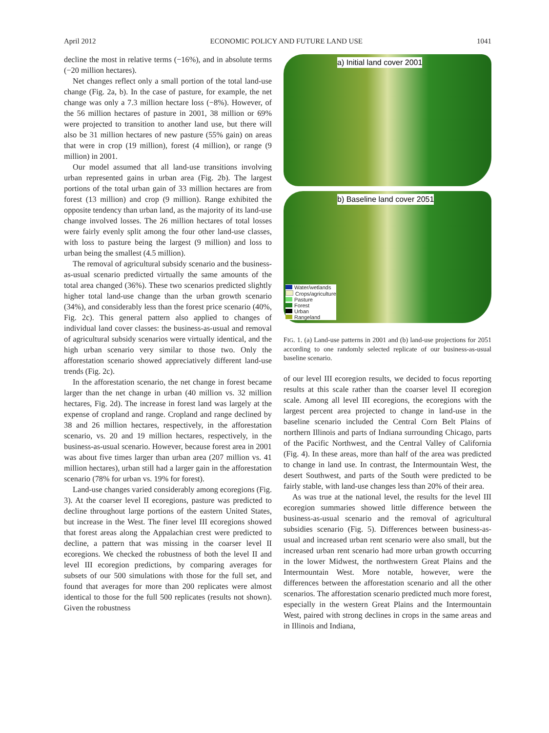April 2012 ECONOMIC POLICY AND FUTURE LAND USE 1041
decline the most in relative terms (−16%), and in absolute terms (−20 million hectares).
Net changes reflect only a small portion of the total land-use change (Fig. 2a, b). In the case of pasture, for example, the net change was only a 7.3 million hectare loss (−8%). However, of the 56 million hectares of pasture in 2001, 38 million or 69% were projected to transition to another land use, but there will also be 31 million hectares of new pasture (55% gain) on areas that were in crop (19 million), forest (4 million), or range (9 million) in 2001.
Our model assumed that all land-use transitions involving urban represented gains in urban area (Fig. 2b). The largest portions of the total urban gain of 33 million hectares are from forest (13 million) and crop (9 million). Range exhibited the opposite tendency than urban land, as the majority of its land-use change involved losses. The 26 million hectares of total losses were fairly evenly split among the four other land-use classes, with loss to pasture being the largest (9 million) and loss to urban being the smallest (4.5 million).
The removal of agricultural subsidy scenario and the business-as-usual scenario predicted virtually the same amounts of the total area changed (36%). These two scenarios predicted slightly higher total land-use change than the urban growth scenario (34%), and considerably less than the forest price scenario (40%, Fig. 2c). This general pattern also applied to changes of individual land cover classes: the business-as-usual and removal of agricultural subsidy scenarios were virtually identical, and the high urban scenario very similar to those two. Only the afforestation scenario showed appreciatively different land-use trends (Fig. 2c).
In the afforestation scenario, the net change in forest became larger than the net change in urban (40 million vs. 32 million hectares, Fig. 2d). The increase in forest land was largely at the expense of cropland and range. Cropland and range declined by 38 and 26 million hectares, respectively, in the afforestation scenario, vs. 20 and 19 million hectares, respectively, in the business-as-usual scenario. However, because forest area in 2001 was about five times larger than urban area (207 million vs. 41 million hectares), urban still had a larger gain in the afforestation scenario (78% for urban vs. 19% for forest).
Land-use changes varied considerably among ecoregions (Fig. 3). At the coarser level II ecoregions, pasture was predicted to decline throughout large portions of the eastern United States, but increase in the West. The finer level III ecoregions showed that forest areas along the Appalachian crest were predicted to decline, a pattern that was missing in the coarser level II ecoregions. We checked the robustness of both the level II and level III ecoregion predictions, by comparing averages for subsets of our 500 simulations with those for the full set, and found that averages for more than 200 replicates were almost identical to those for the full 500 replicates (results not shown). Given the robustness
a) Initial land cover 2001
b) Baseline land cover 2051
Water/wetlands
Crops/agriculture
Pasture
Forest
Urban
Rangeland
FIG. 1. (a) Land-use patterns in 2001 and (b) land-use projections for 2051 according to one randomly selected replicate of our business-as-usual baseline scenario.
of our level III ecoregion results, we decided to focus reporting results at this scale rather than the coarser level II ecoregion scale. Among all level III ecoregions, the ecoregions with the largest percent area projected to change in land-use in the baseline scenario included the Central Corn Belt Plains of northern Illinois and parts of Indiana surrounding Chicago, parts of the Pacific Northwest, and the Central Valley of California (Fig. 4). In these areas, more than half of the area was predicted to change in land use. In contrast, the Intermountain West, the desert Southwest, and parts of the South were predicted to be fairly stable, with land-use changes less than 20% of their area.
As was true at the national level, the results for the level III ecoregion summaries showed little difference between the business-as-usual scenario and the removal of agricultural subsidies scenario (Fig. 5). Differences between business-as-usual and increased urban rent scenario were also small, but the increased urban rent scenario had more urban growth occurring in the lower Midwest, the northwestern Great Plains and the Intermountain West. More notable, however, were the differences between the afforestation scenario and all the other scenarios. The afforestation scenario predicted much more forest, especially in the western Great Plains and the Intermountain West, paired with strong declines in crops in the same areas and in Illinois and Indiana,